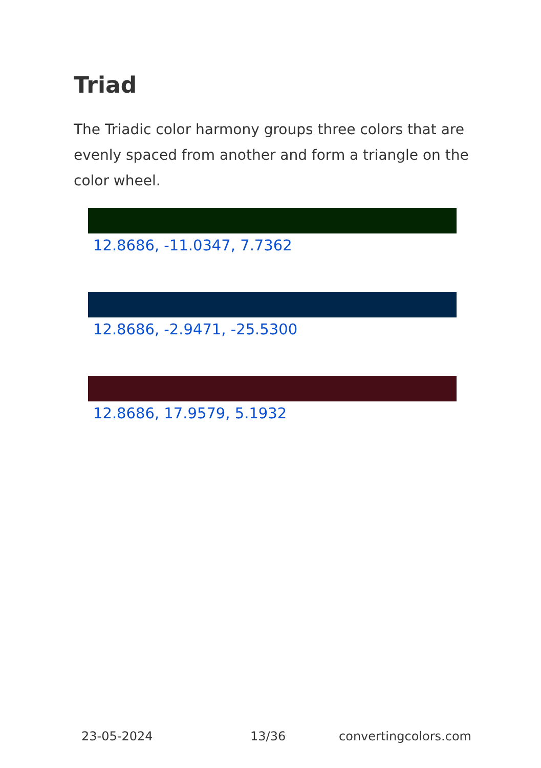Triad
The Triadic color harmony groups three colors that are evenly spaced from another and form a triangle on the color wheel.
12.8686, -11.0347, 7.7362
12.8686, -2.9471, -25.5300
12.8686, 17.9579, 5.1932
23-05-2024 13/36 convertingcolors.com